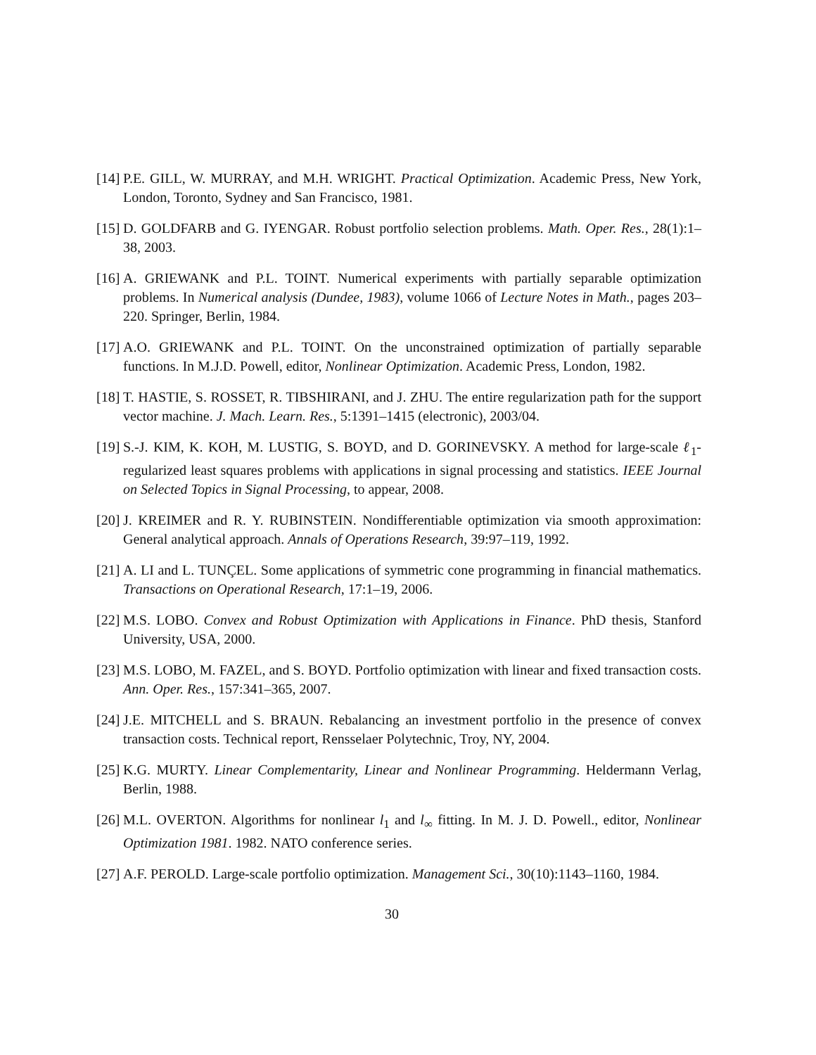[14] P.E. GILL, W. MURRAY, and M.H. WRIGHT. Practical Optimization. Academic Press, New York, London, Toronto, Sydney and San Francisco, 1981.
[15] D. GOLDFARB and G. IYENGAR. Robust portfolio selection problems. Math. Oper. Res., 28(1):1–38, 2003.
[16] A. GRIEWANK and P.L. TOINT. Numerical experiments with partially separable optimization problems. In Numerical analysis (Dundee, 1983), volume 1066 of Lecture Notes in Math., pages 203–220. Springer, Berlin, 1984.
[17] A.O. GRIEWANK and P.L. TOINT. On the unconstrained optimization of partially separable functions. In M.J.D. Powell, editor, Nonlinear Optimization. Academic Press, London, 1982.
[18] T. HASTIE, S. ROSSET, R. TIBSHIRANI, and J. ZHU. The entire regularization path for the support vector machine. J. Mach. Learn. Res., 5:1391–1415 (electronic), 2003/04.
[19] S.-J. KIM, K. KOH, M. LUSTIG, S. BOYD, and D. GORINEVSKY. A method for large-scale ℓ<sub>1</sub>-regularized least squares problems with applications in signal processing and statistics. IEEE Journal on Selected Topics in Signal Processing, to appear, 2008.
[20] J. KREIMER and R. Y. RUBINSTEIN. Nondifferentiable optimization via smooth approximation: General analytical approach. Annals of Operations Research, 39:97–119, 1992.
[21] A. LI and L. TUNÇEL. Some applications of symmetric cone programming in financial mathematics. Transactions on Operational Research, 17:1–19, 2006.
[22] M.S. LOBO. Convex and Robust Optimization with Applications in Finance. PhD thesis, Stanford University, USA, 2000.
[23] M.S. LOBO, M. FAZEL, and S. BOYD. Portfolio optimization with linear and fixed transaction costs. Ann. Oper. Res., 157:341–365, 2007.
[24] J.E. MITCHELL and S. BRAUN. Rebalancing an investment portfolio in the presence of convex transaction costs. Technical report, Rensselaer Polytechnic, Troy, NY, 2004.
[25] K.G. MURTY. Linear Complementarity, Linear and Nonlinear Programming. Heldermann Verlag, Berlin, 1988.
[26] M.L. OVERTON. Algorithms for nonlinear l<sub>1</sub> and l<sub>∞</sub> fitting. In M. J. D. Powell., editor, Nonlinear Optimization 1981. 1982. NATO conference series.
[27] A.F. PEROLD. Large-scale portfolio optimization. Management Sci., 30(10):1143–1160, 1984.
30